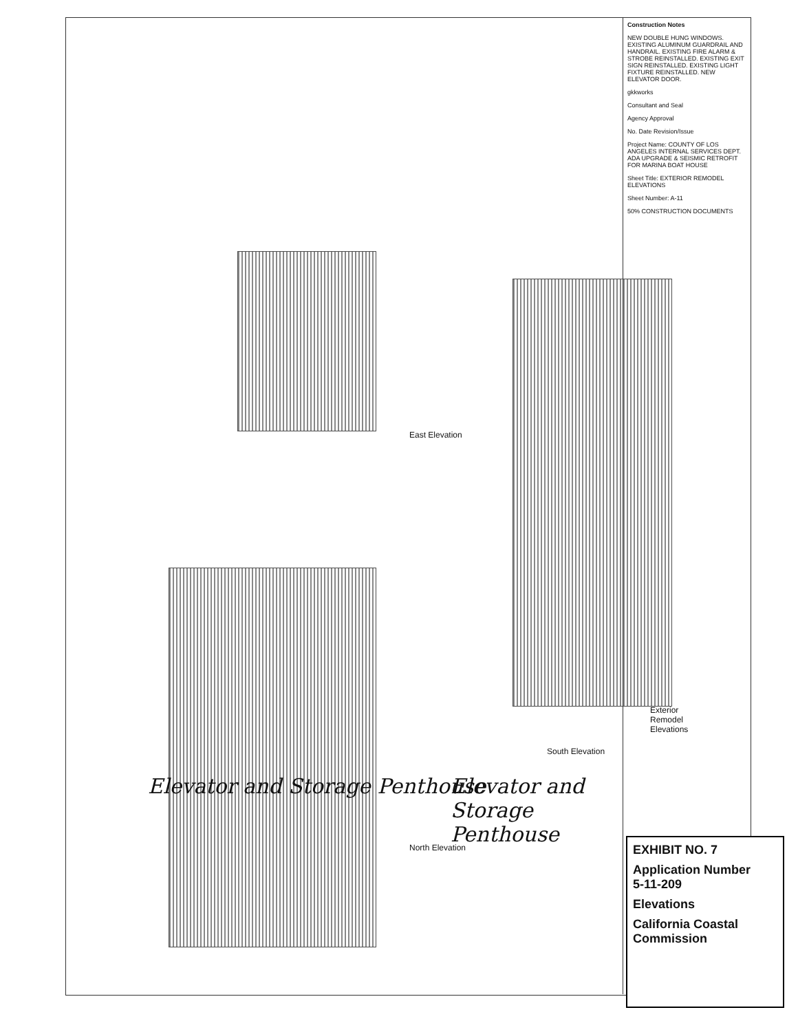East Elevation
North Elevation
South Elevation
Exterior Remodel Elevations
Elevator and Storage Penthouse Elevator and Storage Penthouse
Construction Notes
NEW DOUBLE HUNG WINDOWS. EXISTING ALUMINUM GUARDRAIL AND HANDRAIL. EXISTING FIRE ALARM & STROBE REINSTALLED. EXISTING EXIT SIGN REINSTALLED. EXISTING LIGHT FIXTURE REINSTALLED. NEW ELEVATOR DOOR.
gkkworks
Consultant and Seal
Agency Approval
No. Date Revision/Issue
Project Name: COUNTY OF LOS ANGELES INTERNAL SERVICES DEPT. ADA UPGRADE & SEISMIC RETROFIT FOR MARINA BOAT HOUSE
Sheet Title: EXTERIOR REMODEL ELEVATIONS
Sheet Number: A-11
50% CONSTRUCTION DOCUMENTS
EXHIBIT NO. 7
Application Number
5-11-209
Elevations
California Coastal Commission